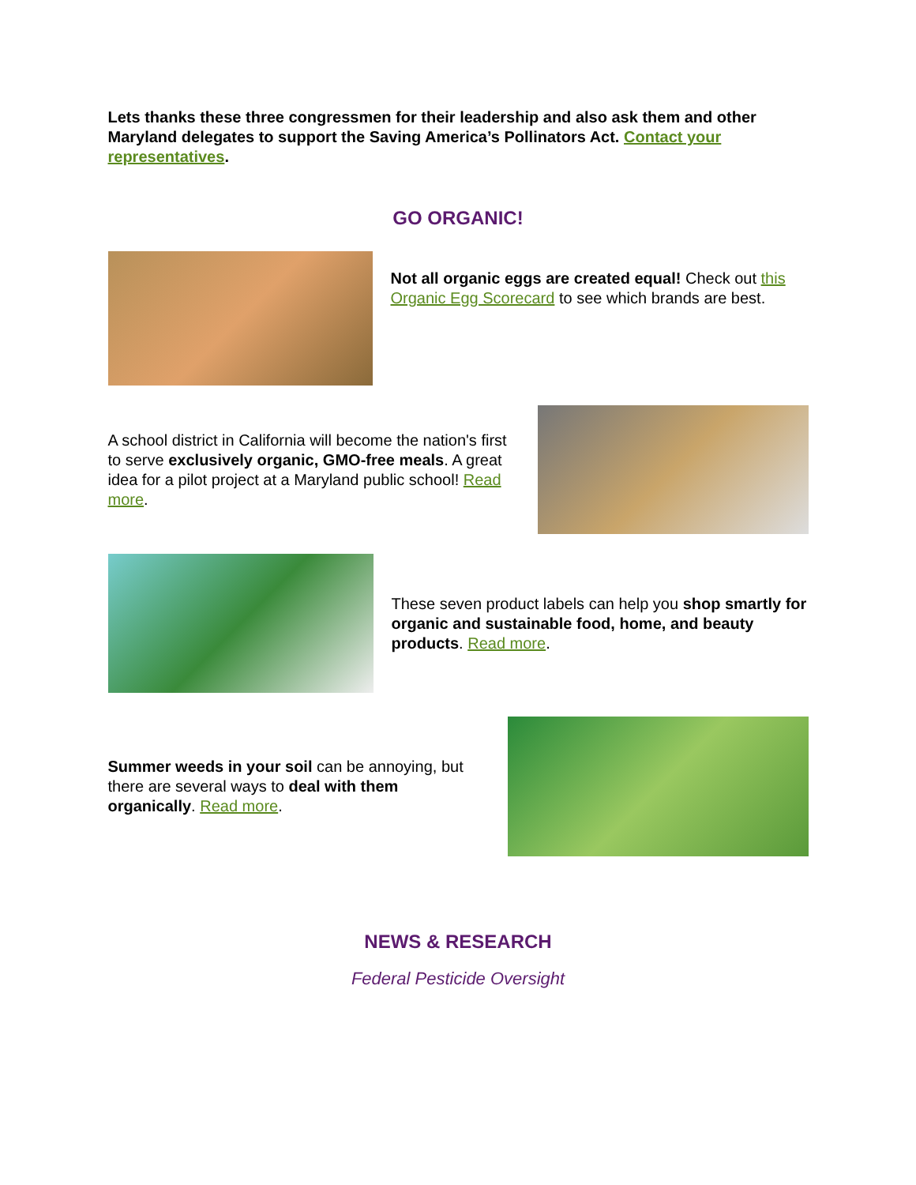Lets thanks these three congressmen for their leadership and also ask them and other Maryland delegates to support the Saving America’s Pollinators Act. Contact your representatives.
GO ORGANIC!
Not all organic eggs are created equal! Check out this Organic Egg Scorecard to see which brands are best.
A school district in California will become the nation's first to serve exclusively organic, GMO-free meals. A great idea for a pilot project at a Maryland public school! Read more.
These seven product labels can help you shop smartly for organic and sustainable food, home, and beauty products. Read more.
Summer weeds in your soil can be annoying, but there are several ways to deal with them organically. Read more.
NEWS & RESEARCH
Federal Pesticide Oversight